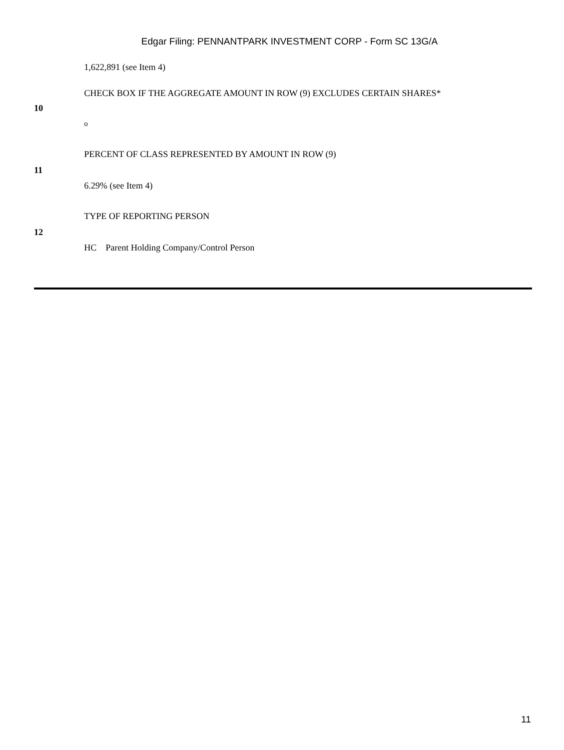Edgar Filing: PENNANTPARK INVESTMENT CORP - Form SC 13G/A
| | 1,622,891 (see Item 4) |
| 10 | CHECK BOX IF THE AGGREGATE AMOUNT IN ROW (9) EXCLUDES CERTAIN SHARES* o |
| 11 | PERCENT OF CLASS REPRESENTED BY AMOUNT IN ROW (9) 6.29% (see Item 4) |
| 12 | TYPE OF REPORTING PERSON HC Parent Holding Company/Control Person |
11